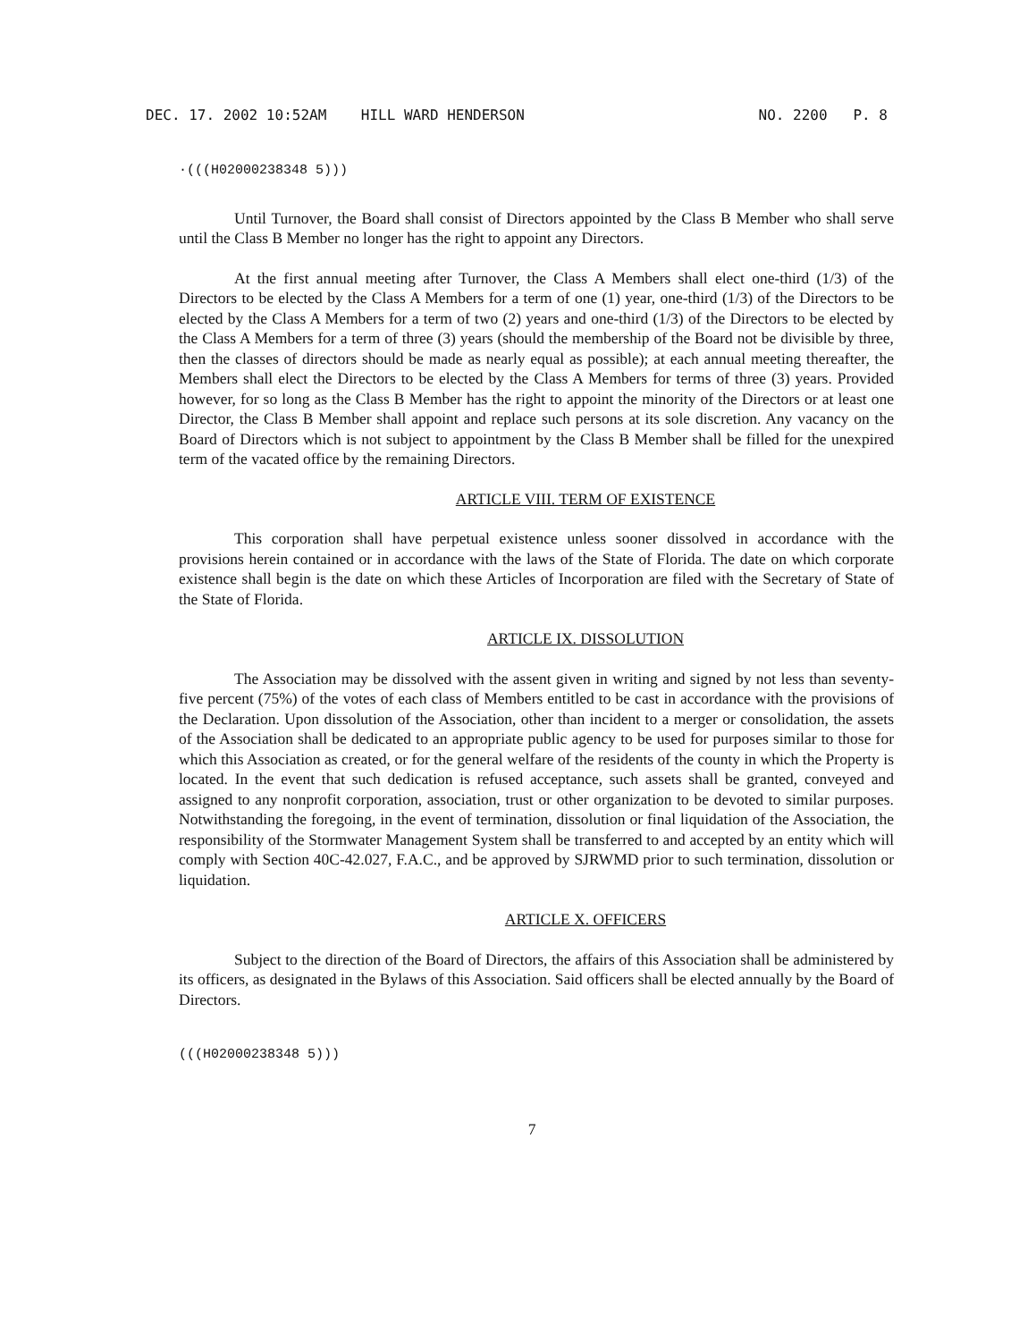DEC. 17. 2002 10:52AM HILL WARD HENDERSON NO. 2200 P. 8
·(((H02000238348 5)))
Until Turnover, the Board shall consist of Directors appointed by the Class B Member who shall serve until the Class B Member no longer has the right to appoint any Directors.
At the first annual meeting after Turnover, the Class A Members shall elect one-third (1/3) of the Directors to be elected by the Class A Members for a term of one (1) year, one-third (1/3) of the Directors to be elected by the Class A Members for a term of two (2) years and one-third (1/3) of the Directors to be elected by the Class A Members for a term of three (3) years (should the membership of the Board not be divisible by three, then the classes of directors should be made as nearly equal as possible); at each annual meeting thereafter, the Members shall elect the Directors to be elected by the Class A Members for terms of three (3) years. Provided however, for so long as the Class B Member has the right to appoint the minority of the Directors or at least one Director, the Class B Member shall appoint and replace such persons at its sole discretion. Any vacancy on the Board of Directors which is not subject to appointment by the Class B Member shall be filled for the unexpired term of the vacated office by the remaining Directors.
ARTICLE VIII. TERM OF EXISTENCE
This corporation shall have perpetual existence unless sooner dissolved in accordance with the provisions herein contained or in accordance with the laws of the State of Florida. The date on which corporate existence shall begin is the date on which these Articles of Incorporation are filed with the Secretary of State of the State of Florida.
ARTICLE IX. DISSOLUTION
The Association may be dissolved with the assent given in writing and signed by not less than seventy-five percent (75%) of the votes of each class of Members entitled to be cast in accordance with the provisions of the Declaration. Upon dissolution of the Association, other than incident to a merger or consolidation, the assets of the Association shall be dedicated to an appropriate public agency to be used for purposes similar to those for which this Association as created, or for the general welfare of the residents of the county in which the Property is located. In the event that such dedication is refused acceptance, such assets shall be granted, conveyed and assigned to any nonprofit corporation, association, trust or other organization to be devoted to similar purposes. Notwithstanding the foregoing, in the event of termination, dissolution or final liquidation of the Association, the responsibility of the Stormwater Management System shall be transferred to and accepted by an entity which will comply with Section 40C-42.027, F.A.C., and be approved by SJRWMD prior to such termination, dissolution or liquidation.
ARTICLE X. OFFICERS
Subject to the direction of the Board of Directors, the affairs of this Association shall be administered by its officers, as designated in the Bylaws of this Association. Said officers shall be elected annually by the Board of Directors.
(((H02000238348 5)))
7